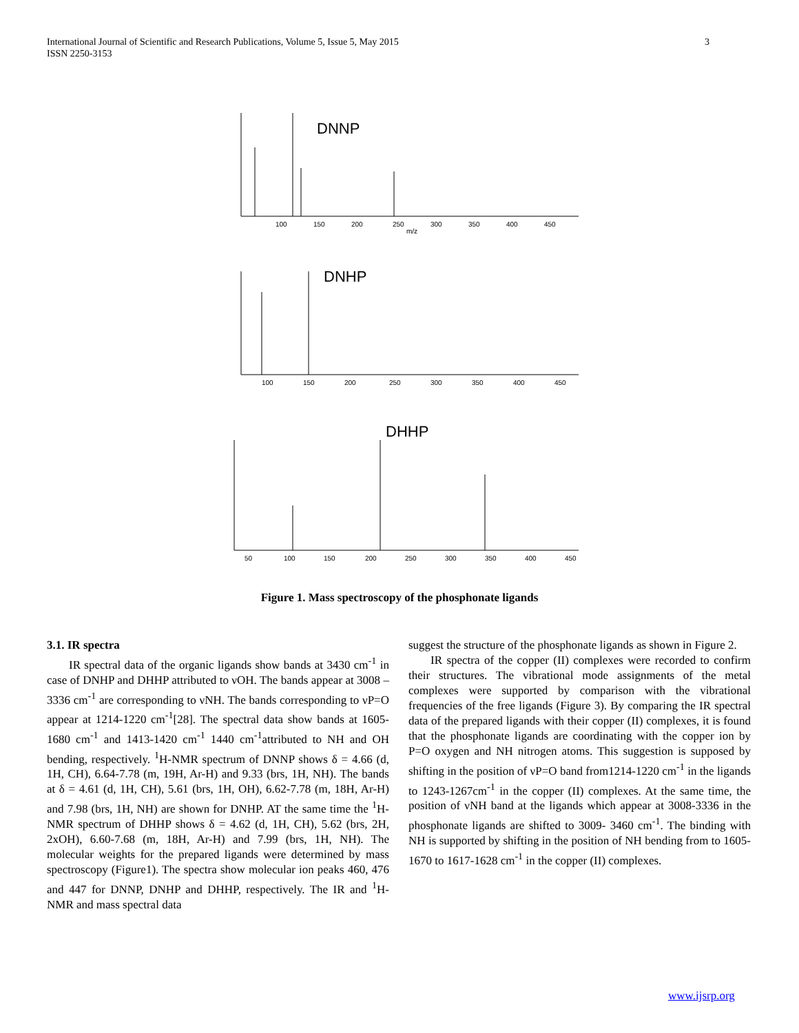International Journal of Scientific and Research Publications, Volume 5, Issue 5, May 2015
ISSN 2250-3153
3
DNNP
100
150
200
250
300
350
400
450
m/z
DNHP
100
150
200
250
300
350
400
450
DHHP
50
100
150
200
250
300
350
400
450
Figure 1. Mass spectroscopy of the phosphonate ligands
3.1. IR spectra
IR spectral data of the organic ligands show bands at 3430 cm<sup>-1</sup> in case of DNHP and DHHP attributed to νOH. The bands appear at 3008 – 3336 cm<sup>-1</sup> are corresponding to νNH. The bands corresponding to νP=O appear at 1214-1220 cm<sup>-1</sup>[28]. The spectral data show bands at 1605-1680 cm<sup>-1</sup> and 1413-1420 cm<sup>-1</sup> 1440 cm<sup>-1</sup>attributed to NH and OH bending, respectively. <sup>1</sup>H-NMR spectrum of DNNP shows δ = 4.66 (d, 1H, CH), 6.64-7.78 (m, 19H, Ar-H) and 9.33 (brs, 1H, NH). The bands at δ = 4.61 (d, 1H, CH), 5.61 (brs, 1H, OH), 6.62-7.78 (m, 18H, Ar-H) and 7.98 (brs, 1H, NH) are shown for DNHP. AT the same time the <sup>1</sup>H-NMR spectrum of DHHP shows δ = 4.62 (d, 1H, CH), 5.62 (brs, 2H, 2xOH), 6.60-7.68 (m, 18H, Ar-H) and 7.99 (brs, 1H, NH). The molecular weights for the prepared ligands were determined by mass spectroscopy (Figure1). The spectra show molecular ion peaks 460, 476 and 447 for DNNP, DNHP and DHHP, respectively. The IR and <sup>1</sup>H-NMR and mass spectral data
suggest the structure of the phosphonate ligands as shown in Figure 2.
IR spectra of the copper (II) complexes were recorded to confirm their structures. The vibrational mode assignments of the metal complexes were supported by comparison with the vibrational frequencies of the free ligands (Figure 3). By comparing the IR spectral data of the prepared ligands with their copper (II) complexes, it is found that the phosphonate ligands are coordinating with the copper ion by P=O oxygen and NH nitrogen atoms. This suggestion is supposed by shifting in the position of νP=O band from1214-1220 cm<sup>-1</sup> in the ligands to 1243-1267cm<sup>-1</sup> in the copper (II) complexes. At the same time, the position of νNH band at the ligands which appear at 3008-3336 in the phosphonate ligands are shifted to 3009- 3460 cm<sup>-1</sup>. The binding with NH is supported by shifting in the position of NH bending from to 1605-1670 to 1617-1628 cm<sup>-1</sup> in the copper (II) complexes.
www.ijsrp.org